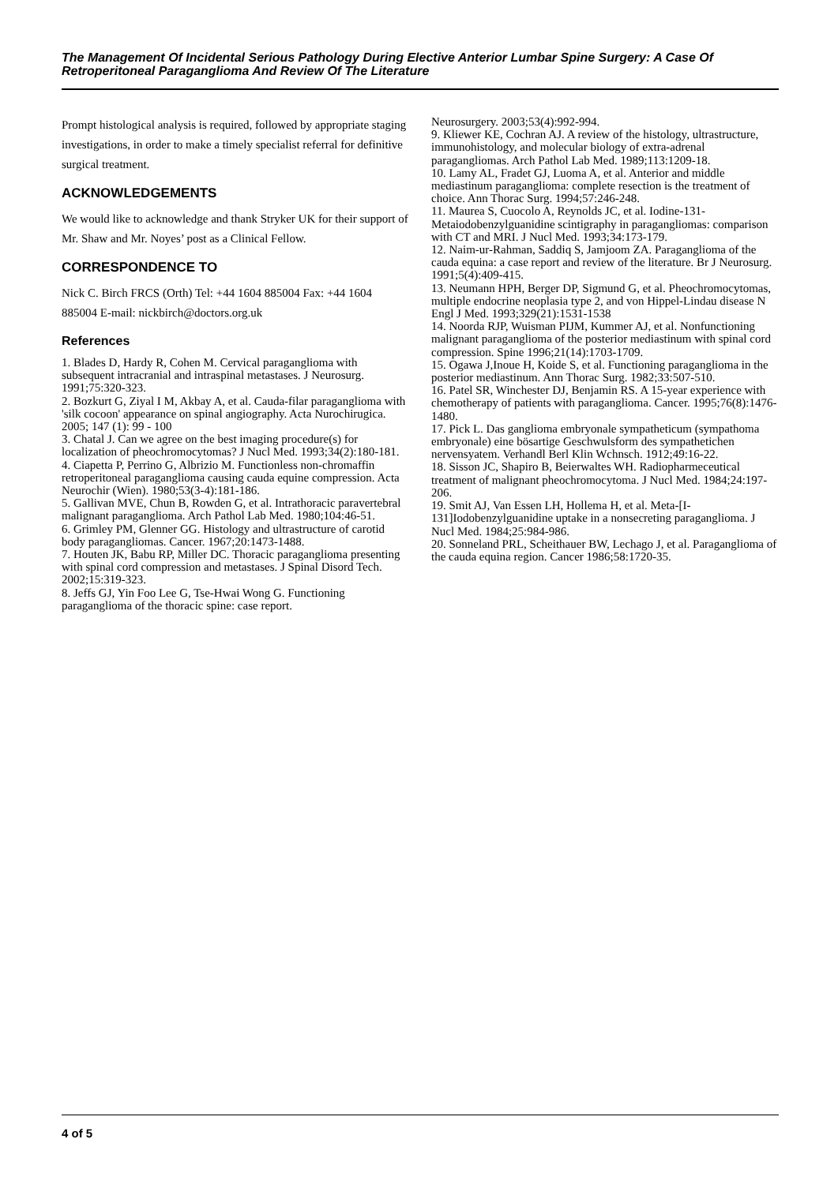The Management Of Incidental Serious Pathology During Elective Anterior Lumbar Spine Surgery: A Case Of Retroperitoneal Paraganglioma And Review Of The Literature
Prompt histological analysis is required, followed by appropriate staging investigations, in order to make a timely specialist referral for definitive surgical treatment.
ACKNOWLEDGEMENTS
We would like to acknowledge and thank Stryker UK for their support of Mr. Shaw and Mr. Noyes’ post as a Clinical Fellow.
CORRESPONDENCE TO
Nick C. Birch FRCS (Orth) Tel: +44 1604 885004 Fax: +44 1604 885004 E-mail: nickbirch@doctors.org.uk
References
1. Blades D, Hardy R, Cohen M. Cervical paraganglioma with subsequent intracranial and intraspinal metastases. J Neurosurg. 1991;75:320-323.
2. Bozkurt G, Ziyal I M, Akbay A, et al. Cauda-filar paraganglioma with 'silk cocoon' appearance on spinal angiography. Acta Nurochirugica. 2005; 147 (1): 99 - 100
3. Chatal J. Can we agree on the best imaging procedure(s) for localization of pheochromocytomas? J Nucl Med. 1993;34(2):180-181.
4. Ciapetta P, Perrino G, Albrizio M. Functionless non-chromaffin retroperitoneal paraganglioma causing cauda equine compression. Acta Neurochir (Wien). 1980;53(3-4):181-186.
5. Gallivan MVE, Chun B, Rowden G, et al. Intrathoracic paravertebral malignant paraganglioma. Arch Pathol Lab Med. 1980;104:46-51.
6. Grimley PM, Glenner GG. Histology and ultrastructure of carotid body paragangliomas. Cancer. 1967;20:1473-1488.
7. Houten JK, Babu RP, Miller DC. Thoracic paraganglioma presenting with spinal cord compression and metastases. J Spinal Disord Tech. 2002;15:319-323.
8. Jeffs GJ, Yin Foo Lee G, Tse-Hwai Wong G. Functioning paraganglioma of the thoracic spine: case report.
Neurosurgery. 2003;53(4):992-994.
9. Kliewer KE, Cochran AJ. A review of the histology, ultrastructure, immunohistology, and molecular biology of extra-adrenal paragangliomas. Arch Pathol Lab Med. 1989;113:1209-18.
10. Lamy AL, Fradet GJ, Luoma A, et al. Anterior and middle mediastinum paraganglioma: complete resection is the treatment of choice. Ann Thorac Surg. 1994;57:246-248.
11. Maurea S, Cuocolo A, Reynolds JC, et al. Iodine-131-Metaiodobenzylguanidine scintigraphy in paragangliomas: comparison with CT and MRI. J Nucl Med. 1993;34:173-179.
12. Naim-ur-Rahman, Saddiq S, Jamjoom ZA. Paraganglioma of the cauda equina: a case report and review of the literature. Br J Neurosurg. 1991;5(4):409-415.
13. Neumann HPH, Berger DP, Sigmund G, et al. Pheochromocytomas, multiple endocrine neoplasia type 2, and von Hippel-Lindau disease N Engl J Med. 1993;329(21):1531-1538
14. Noorda RJP, Wuisman PIJM, Kummer AJ, et al. Nonfunctioning malignant paraganglioma of the posterior mediastinum with spinal cord compression. Spine 1996;21(14):1703-1709.
15. Ogawa J,Inoue H, Koide S, et al. Functioning paraganglioma in the posterior mediastinum. Ann Thorac Surg. 1982;33:507-510.
16. Patel SR, Winchester DJ, Benjamin RS. A 15-year experience with chemotherapy of patients with paraganglioma. Cancer. 1995;76(8):1476-1480.
17. Pick L. Das ganglioma embryonale sympatheticum (sympathoma embryonale) eine bösartige Geschwulsform des sympathetichen nervensyatem. Verhandl Berl Klin Wchnsch. 1912;49:16-22.
18. Sisson JC, Shapiro B, Beierwaltes WH. Radiopharmeceutical treatment of malignant pheochromocytoma. J Nucl Med. 1984;24:197-206.
19. Smit AJ, Van Essen LH, Hollema H, et al. Meta-[I-131]Iodobenzylguanidine uptake in a nonsecreting paraganglioma. J Nucl Med. 1984;25:984-986.
20. Sonneland PRL, Scheithauer BW, Lechago J, et al. Paraganglioma of the cauda equina region. Cancer 1986;58:1720-35.
4 of 5